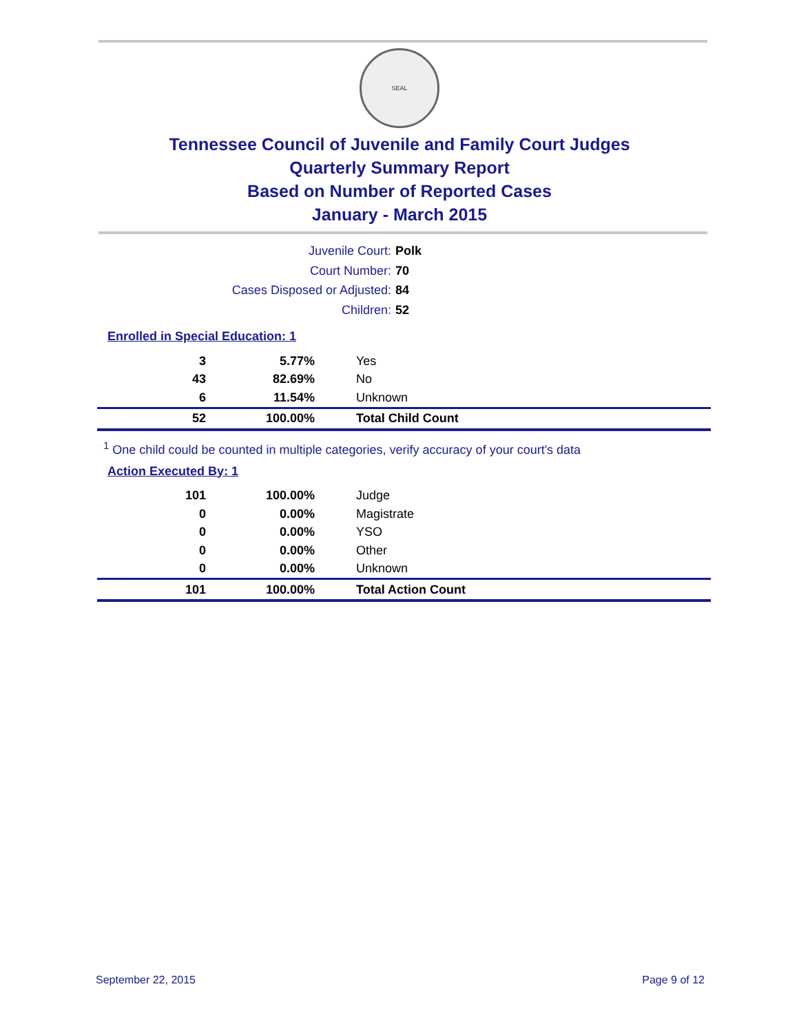SEAL
Tennessee Council of Juvenile and Family Court Judges
Quarterly Summary Report
Based on Number of Reported Cases
January - March 2015
Juvenile Court: Polk
Court Number: 70
Cases Disposed or Adjusted: 84
Children: 52
Enrolled in Special Education: 1
| 3 | 5.77% | Yes |
| 43 | 82.69% | No |
| 6 | 11.54% | Unknown |
| 52 | 100.00% | Total Child Count |
<sup>1</sup> One child could be counted in multiple categories, verify accuracy of your court's data
Action Executed By: 1
| 101 | 100.00% | Judge |
| 0 | 0.00% | Magistrate |
| 0 | 0.00% | YSO |
| 0 | 0.00% | Other |
| 0 | 0.00% | Unknown |
| 101 | 100.00% | Total Action Count |
September 22, 2015 Page 9 of 12